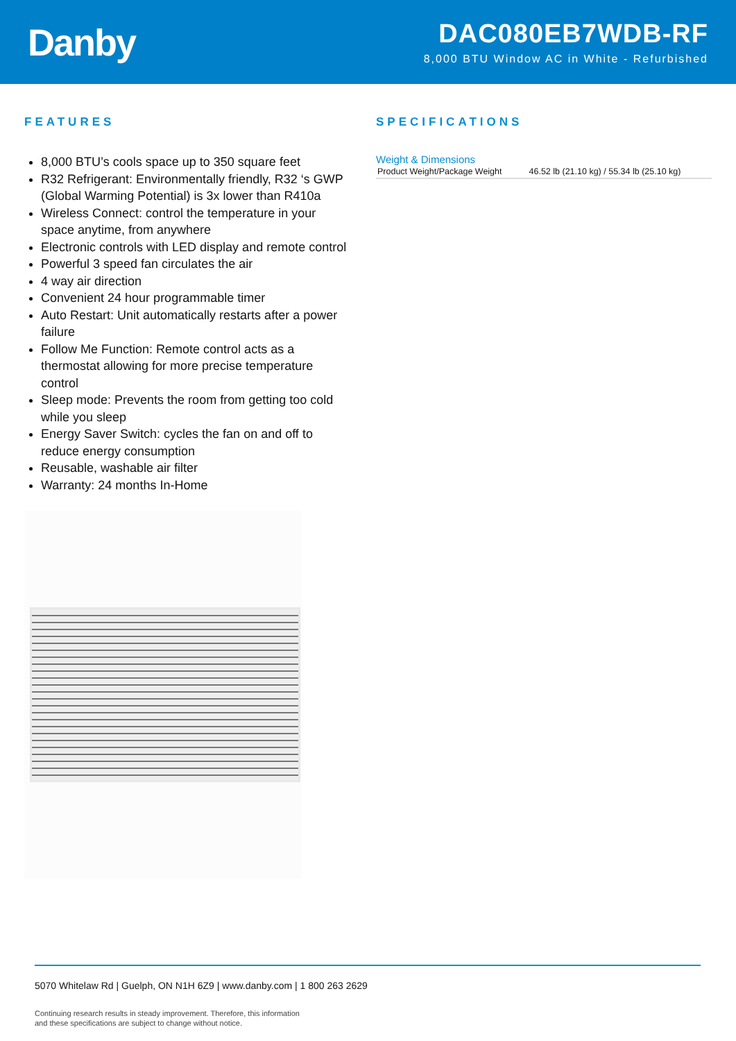Danby
DAC080EB7WDB-RF
8,000 BTU Window AC in White - Refurbished
FEATURES
8,000 BTU’s cools space up to 350 square feet
R32 Refrigerant: Environmentally friendly, R32 ‘s GWP (Global Warming Potential) is 3x lower than R410a
Wireless Connect: control the temperature in your space anytime, from anywhere
Electronic controls with LED display and remote control
Powerful 3 speed fan circulates the air
4 way air direction
Convenient 24 hour programmable timer
Auto Restart: Unit automatically restarts after a power failure
Follow Me Function: Remote control acts as a thermostat allowing for more precise temperature control
Sleep mode: Prevents the room from getting too cold while you sleep
Energy Saver Switch: cycles the fan on and off to reduce energy consumption
Reusable, washable air filter
Warranty: 24 months In-Home
SPECIFICATIONS
Weight & Dimensions
| Product Weight/Package Weight | 46.52 lb (21.10 kg) / 55.34 lb (25.10 kg) |
5070 Whitelaw Rd | Guelph, ON N1H 6Z9 | www.danby.com | 1 800 263 2629
Continuing research results in steady improvement. Therefore, this information
and these specifications are subject to change without notice.